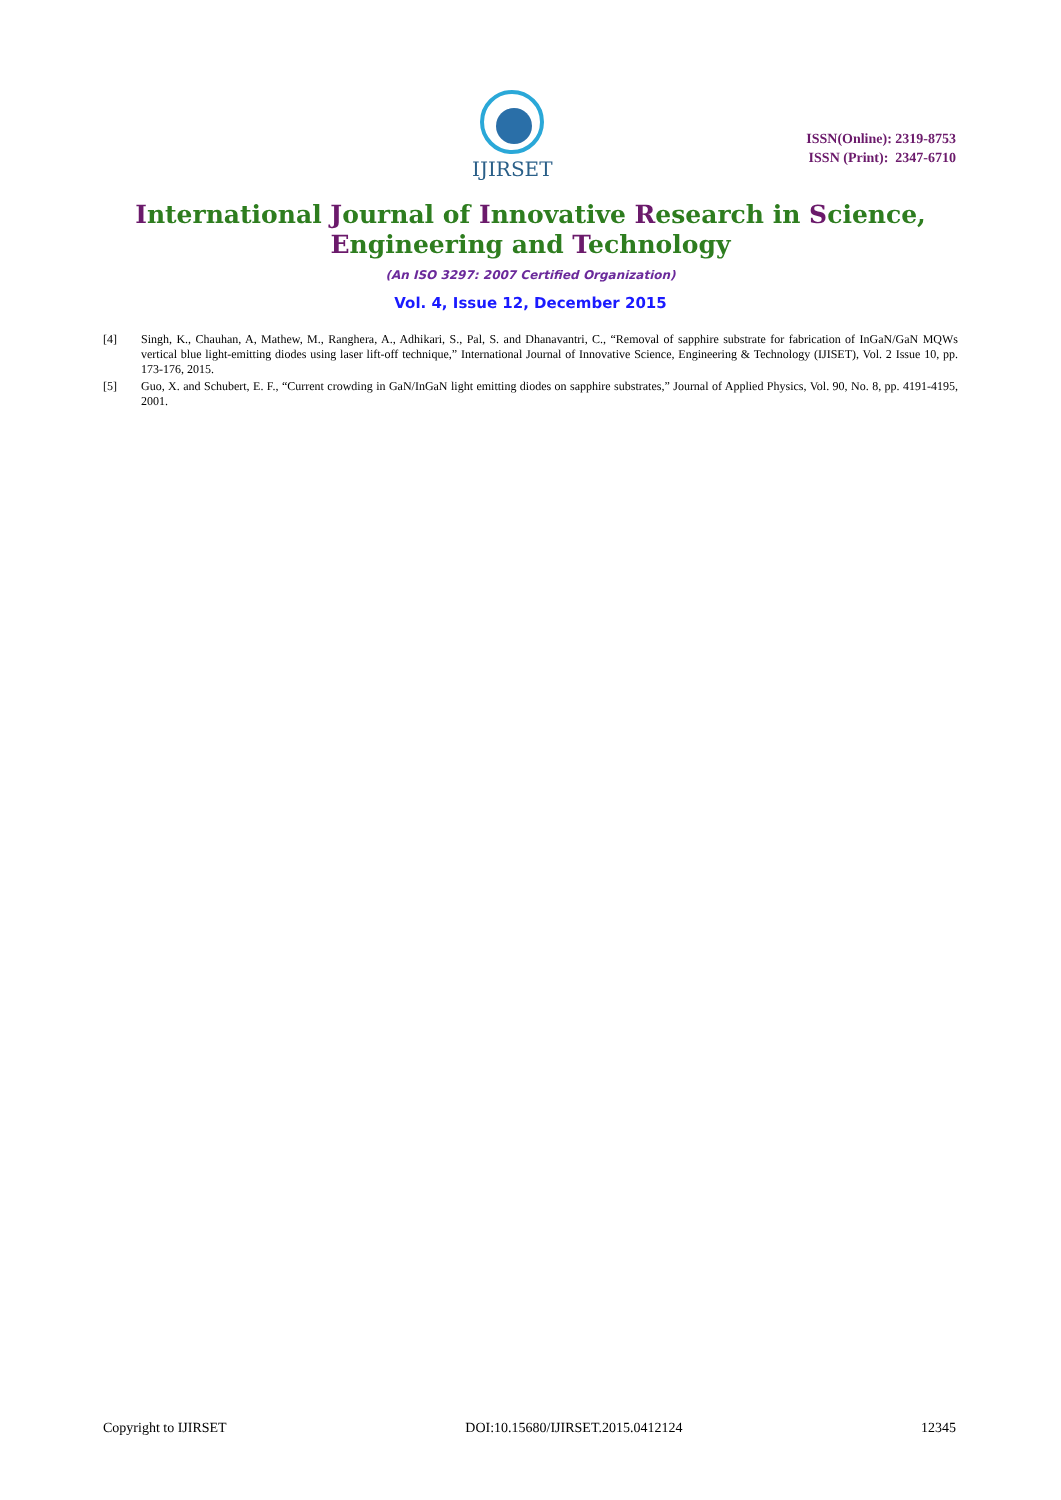IJIRSET
ISSN(Online): 2319-8753
ISSN (Print): 2347-6710
International Journal of Innovative Research in Science,
Engineering and Technology
(An ISO 3297: 2007 Certified Organization)
Vol. 4, Issue 12, December 2015
[4] Singh, K., Chauhan, A, Mathew, M., Ranghera, A., Adhikari, S., Pal, S. and Dhanavantri, C., “Removal of sapphire substrate for fabrication of InGaN/GaN MQWs vertical blue light-emitting diodes using laser lift-off technique,” International Journal of Innovative Science, Engineering & Technology (IJISET), Vol. 2 Issue 10, pp. 173-176, 2015.
[5] Guo, X. and Schubert, E. F., “Current crowding in GaN/InGaN light emitting diodes on sapphire substrates,” Journal of Applied Physics, Vol. 90, No. 8, pp. 4191-4195, 2001.
Copyright to IJIRSET DOI:10.15680/IJIRSET.2015.0412124 12345